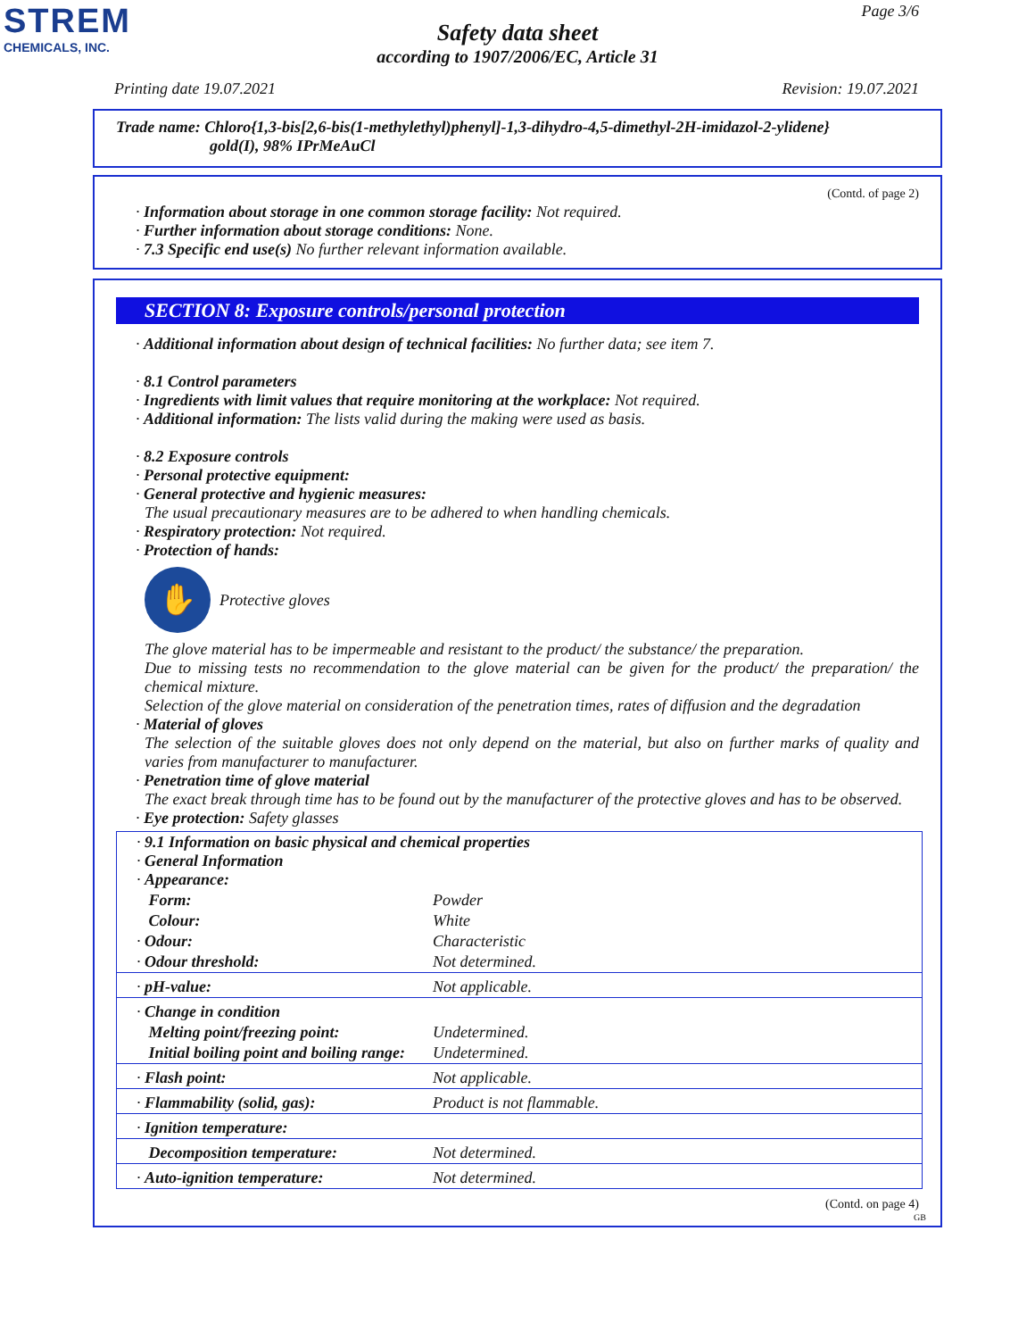STREM
CHEMICALS, INC.
Page 3/6
Safety data sheet
according to 1907/2006/EC, Article 31
Printing date 19.07.2021 Revision: 19.07.2021
Trade name: Chloro{1,3-bis[2,6-bis(1-methylethyl)phenyl]-1,3-dihydro-4,5-dimethyl-2H-imidazol-2-ylidene}
gold(I), 98% IPrMeAuCl
(Contd. of page 2)
· Information about storage in one common storage facility: Not required.
· Further information about storage conditions: None.
· 7.3 Specific end use(s) No further relevant information available.
SECTION 8: Exposure controls/personal protection
· Additional information about design of technical facilities: No further data; see item 7.
· 8.1 Control parameters
· Ingredients with limit values that require monitoring at the workplace: Not required.
· Additional information: The lists valid during the making were used as basis.
· 8.2 Exposure controls
· Personal protective equipment:
· General protective and hygienic measures:
The usual precautionary measures are to be adhered to when handling chemicals.
· Respiratory protection: Not required.
· Protection of hands:
✋
Protective gloves
The glove material has to be impermeable and resistant to the product/ the substance/ the preparation.
Due to missing tests no recommendation to the glove material can be given for the product/ the preparation/ the chemical mixture.
Selection of the glove material on consideration of the penetration times, rates of diffusion and the degradation
· Material of gloves
The selection of the suitable gloves does not only depend on the material, but also on further marks of quality and varies from manufacturer to manufacturer.
· Penetration time of glove material
The exact break through time has to be found out by the manufacturer of the protective gloves and has to be observed.
· Eye protection: Safety glasses
| · 9.1 Information on basic physical and chemical properties · General Information · Appearance: | |
| Form: | Powder |
| Colour: | White |
| · Odour: | Characteristic |
| · Odour threshold: | Not determined. |
| · pH-value: | Not applicable. |
| · Change in condition | |
| Melting point/freezing point: | Undetermined. |
| Initial boiling point and boiling range: | Undetermined. |
| · Flash point: | Not applicable. |
| · Flammability (solid, gas): | Product is not flammable. |
| · Ignition temperature: | |
| Decomposition temperature: | Not determined. |
| · Auto-ignition temperature: | Not determined. |
(Contd. on page 4)
GB